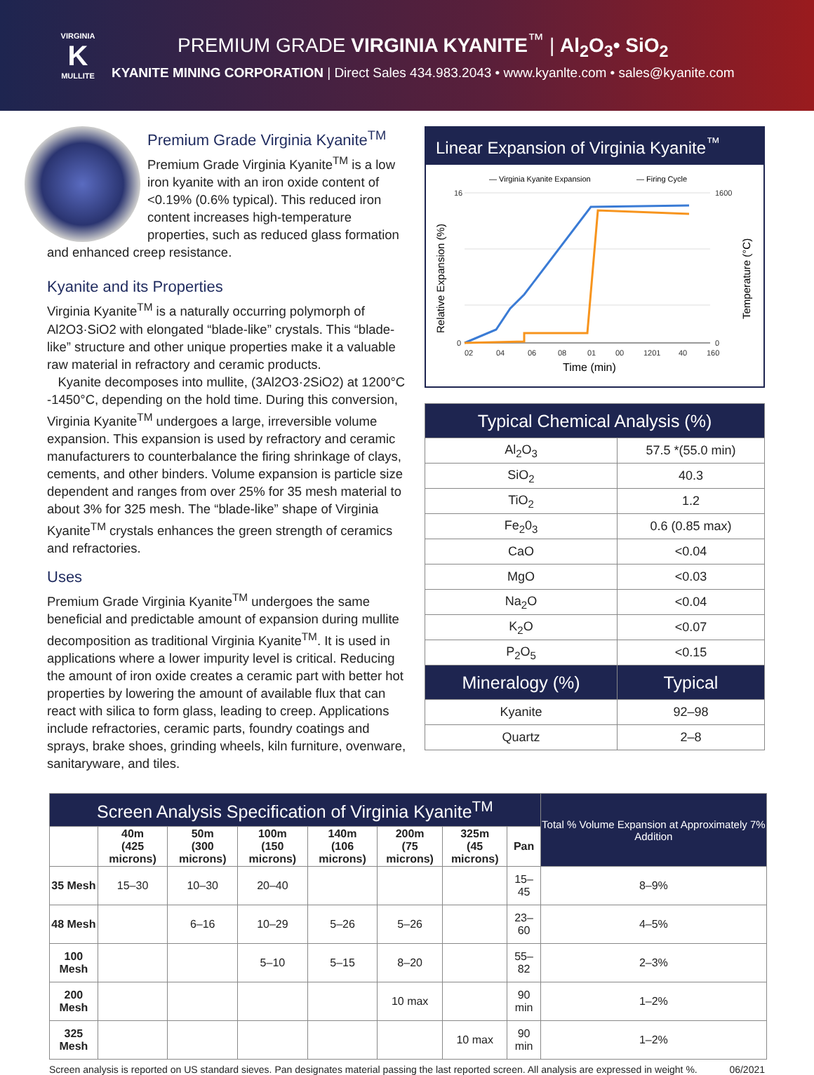VIRGINIA
K
MULLITE
PREMIUM GRADE VIRGINIA KYANITE<sup>™</sup> | Al<sub>2</sub>O<sub>3</sub>• SiO<sub>2</sub>
KYANITE MINING CORPORATION | Direct Sales 434.983.2043 • www.kyanlte.com • sales@kyanite.com
Premium Grade Virginia Kyanite<sup>TM</sup>
Premium Grade Virginia Kyanite<sup>TM</sup> is a low iron kyanite with an iron oxide content of <0.19% (0.6% typical). This reduced iron content increases high-temperature properties, such as reduced glass formation and enhanced creep resistance.
Kyanite and its Properties
Virginia Kyanite<sup>TM</sup> is a naturally occurring polymorph of Al2O3·SiO2 with elongated “blade-like” crystals. This “blade-like” structure and other unique properties make it a valuable raw material in refractory and ceramic products.
Kyanite decomposes into mullite, (3Al2O3·2SiO2) at 1200°C -1450°C, depending on the hold time. During this conversion, Virginia Kyanite<sup>TM</sup> undergoes a large, irreversible volume expansion. This expansion is used by refractory and ceramic manufacturers to counterbalance the firing shrinkage of clays, cements, and other binders. Volume expansion is particle size dependent and ranges from over 25% for 35 mesh material to about 3% for 325 mesh. The “blade-like” shape of Virginia Kyanite<sup>TM</sup> crystals enhances the green strength of ceramics and refractories.
Uses
Premium Grade Virginia Kyanite<sup>TM</sup> undergoes the same beneficial and predictable amount of expansion during mullite decomposition as traditional Virginia Kyanite<sup>TM</sup>. It is used in applications where a lower impurity level is critical. Reducing the amount of iron oxide creates a ceramic part with better hot properties by lowering the amount of available flux that can react with silica to form glass, leading to creep. Applications include refractories, ceramic parts, foundry coatings and sprays, brake shoes, grinding wheels, kiln furniture, ovenware, sanitaryware, and tiles.
Linear Expansion of Virginia Kyanite<sup>™</sup>
— Virginia Kyanite Expansion
— Firing Cycle
16
0
1600
0
02
04
06
08
01
00
1201
40
160
Time (min)
Relative Expansion (%)
Temperature (°C)
| Typical Chemical Analysis (%) | |
| --- | --- |
| Al<sub>2</sub>O<sub>3</sub> | 57.5 *(55.0 min) |
| SiO<sub>2</sub> | 40.3 |
| TiO<sub>2</sub> | 1.2 |
| Fe<sub>2</sub>0<sub>3</sub> | 0.6 (0.85 max) |
| CaO | <0.04 |
| MgO | <0.03 |
| Na<sub>2</sub>O | <0.04 |
| K<sub>2</sub>O | <0.07 |
| P<sub>2</sub>O<sub>5</sub> | <0.15 |
| Mineralogy (%) | Typical |
| Kyanite | 92–98 |
| Quartz | 2–8 |
| Screen Analysis Specification of Virginia Kyanite<sup>TM</sup> | | | | | | | | Total % Volume Expansion at Approximately 7% Addition |
| --- | --- | --- | --- | --- | --- | --- | --- | --- |
| | 40m (425 microns) | 50m (300 microns) | 100m (150 microns) | 140m (106 microns) | 200m (75 microns) | 325m (45 microns) | Pan | |
| 35 Mesh | 15–30 | 10–30 | 20–40 | | | | 15–45 | 8–9% |
| 48 Mesh | | 6–16 | 10–29 | 5–26 | 5–26 | | 23–60 | 4–5% |
| 100 Mesh | | | 5–10 | 5–15 | 8–20 | | 55–82 | 2–3% |
| 200 Mesh | | | | | 10 max | | 90 min | 1–2% |
| 325 Mesh | | | | | | 10 max | 90 min | 1–2% |
Screen analysis is reported on US standard sieves. Pan designates material passing the last reported screen. All analysis are expressed in weight %. 06/2021